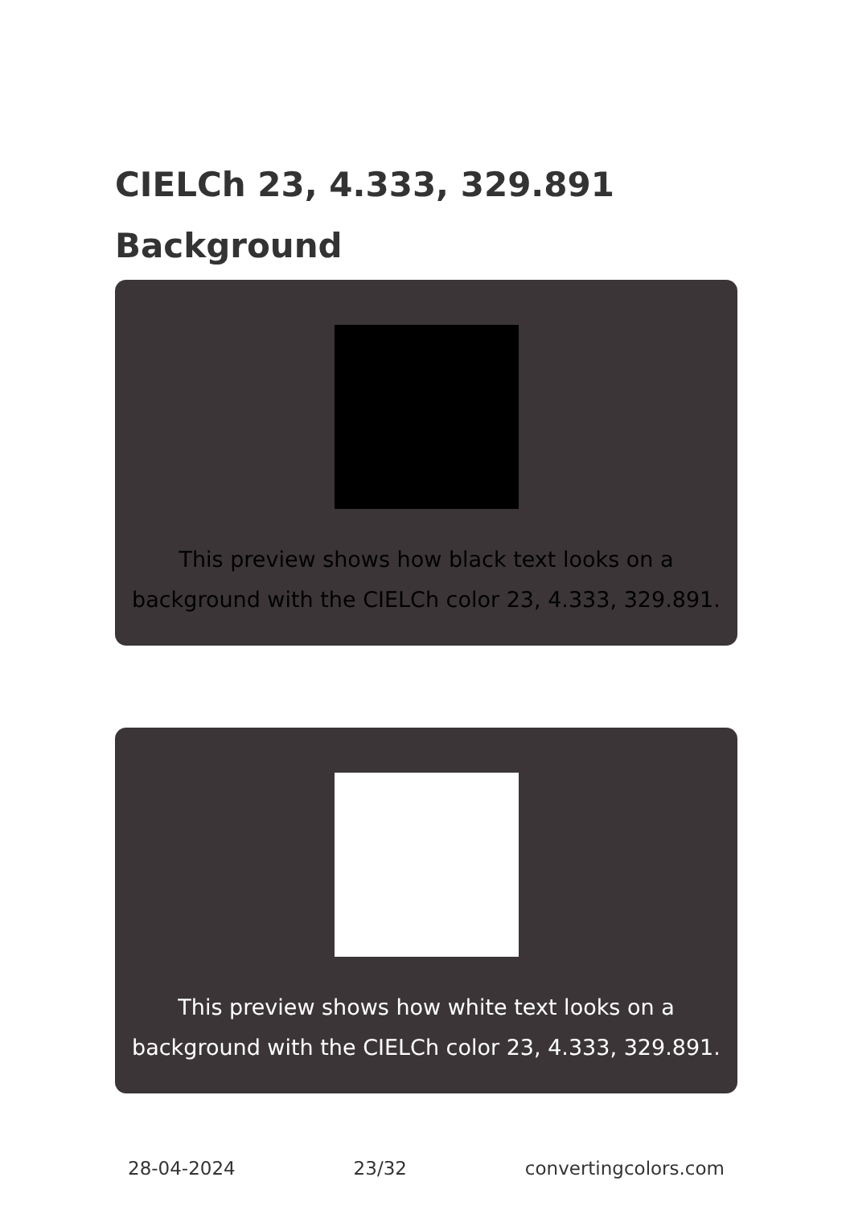CIELCh 23, 4.333, 329.891
Background
This preview shows how black text looks on a background with the CIELCh color 23, 4.333, 329.891.
This preview shows how white text looks on a background with the CIELCh color 23, 4.333, 329.891.
28-04-2024 23/32 convertingcolors.com